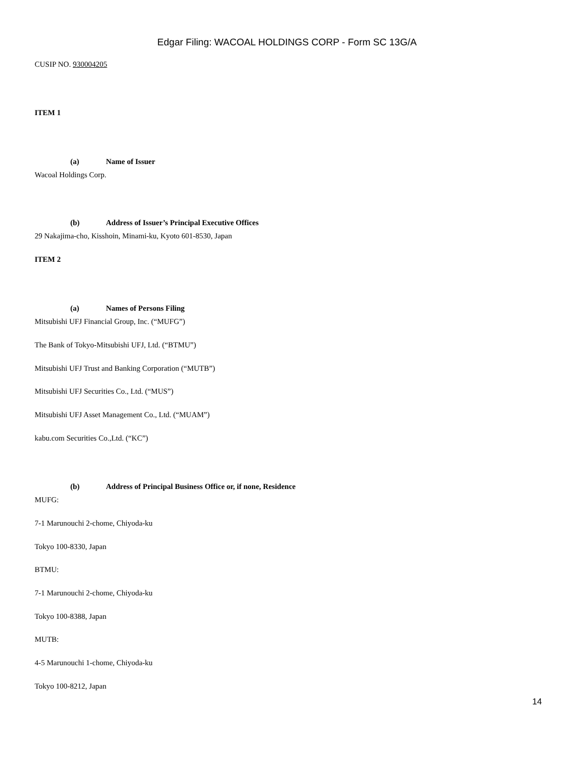Edgar Filing: WACOAL HOLDINGS CORP - Form SC 13G/A
CUSIP NO. 930004205
ITEM 1
(a) Name of Issuer
Wacoal Holdings Corp.
(b) Address of Issuer’s Principal Executive Offices
29 Nakajima-cho, Kisshoin, Minami-ku, Kyoto 601-8530, Japan
ITEM 2
(a) Names of Persons Filing
Mitsubishi UFJ Financial Group, Inc. (“MUFG”)
The Bank of Tokyo-Mitsubishi UFJ, Ltd. (“BTMU”)
Mitsubishi UFJ Trust and Banking Corporation (“MUTB”)
Mitsubishi UFJ Securities Co., Ltd. (“MUS”)
Mitsubishi UFJ Asset Management Co., Ltd. (“MUAM”)
kabu.com Securities Co.,Ltd. (“KC”)
(b) Address of Principal Business Office or, if none, Residence
MUFG:
7-1 Marunouchi 2-chome, Chiyoda-ku
Tokyo 100-8330, Japan
BTMU:
7-1 Marunouchi 2-chome, Chiyoda-ku
Tokyo 100-8388, Japan
MUTB:
4-5 Marunouchi 1-chome, Chiyoda-ku
Tokyo 100-8212, Japan
14